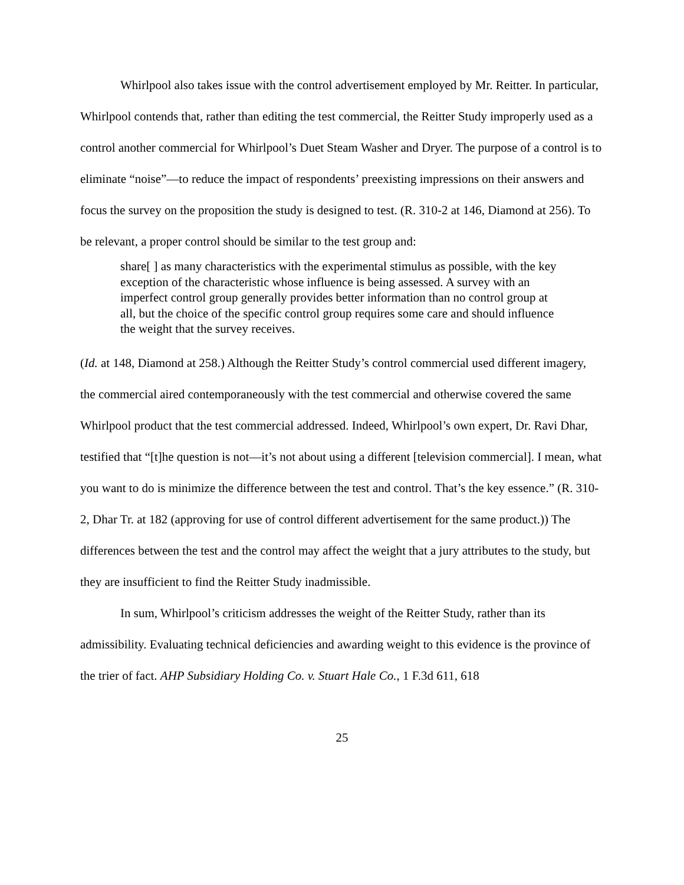Whirlpool also takes issue with the control advertisement employed by Mr. Reitter. In particular, Whirlpool contends that, rather than editing the test commercial, the Reitter Study improperly used as a control another commercial for Whirlpool’s Duet Steam Washer and Dryer. The purpose of a control is to eliminate “noise”—to reduce the impact of respondents’ preexisting impressions on their answers and focus the survey on the proposition the study is designed to test. (R. 310-2 at 146, Diamond at 256). To be relevant, a proper control should be similar to the test group and:
share[ ] as many characteristics with the experimental stimulus as possible, with the key exception of the characteristic whose influence is being assessed. A survey with an imperfect control group generally provides better information than no control group at all, but the choice of the specific control group requires some care and should influence the weight that the survey receives.
(Id. at 148, Diamond at 258.) Although the Reitter Study’s control commercial used different imagery, the commercial aired contemporaneously with the test commercial and otherwise covered the same Whirlpool product that the test commercial addressed. Indeed, Whirlpool’s own expert, Dr. Ravi Dhar, testified that “[t]he question is not—it’s not about using a different [television commercial]. I mean, what you want to do is minimize the difference between the test and control. That’s the key essence.” (R. 310-2, Dhar Tr. at 182 (approving for use of control different advertisement for the same product.)) The differences between the test and the control may affect the weight that a jury attributes to the study, but they are insufficient to find the Reitter Study inadmissible.
In sum, Whirlpool’s criticism addresses the weight of the Reitter Study, rather than its admissibility. Evaluating technical deficiencies and awarding weight to this evidence is the province of the trier of fact. AHP Subsidiary Holding Co. v. Stuart Hale Co., 1 F.3d 611, 618
25